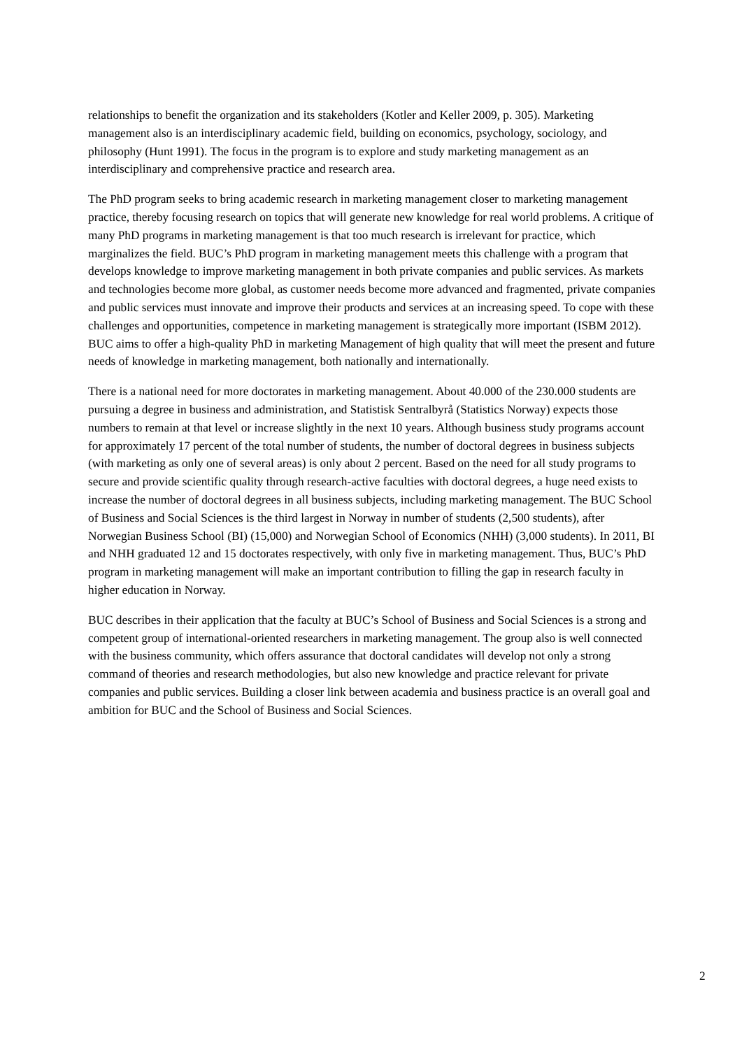relationships to benefit the organization and its stakeholders (Kotler and Keller 2009, p. 305). Marketing management also is an interdisciplinary academic field, building on economics, psychology, sociology, and philosophy (Hunt 1991). The focus in the program is to explore and study marketing management as an interdisciplinary and comprehensive practice and research area.
The PhD program seeks to bring academic research in marketing management closer to marketing management practice, thereby focusing research on topics that will generate new knowledge for real world problems. A critique of many PhD programs in marketing management is that too much research is irrelevant for practice, which marginalizes the field. BUC’s PhD program in marketing management meets this challenge with a program that develops knowledge to improve marketing management in both private companies and public services. As markets and technologies become more global, as customer needs become more advanced and fragmented, private companies and public services must innovate and improve their products and services at an increasing speed. To cope with these challenges and opportunities, competence in marketing management is strategically more important (ISBM 2012). BUC aims to offer a high-quality PhD in marketing Management of high quality that will meet the present and future needs of knowledge in marketing management, both nationally and internationally.
There is a national need for more doctorates in marketing management. About 40.000 of the 230.000 students are pursuing a degree in business and administration, and Statistisk Sentralbyrå (Statistics Norway) expects those numbers to remain at that level or increase slightly in the next 10 years. Although business study programs account for approximately 17 percent of the total number of students, the number of doctoral degrees in business subjects (with marketing as only one of several areas) is only about 2 percent. Based on the need for all study programs to secure and provide scientific quality through research-active faculties with doctoral degrees, a huge need exists to increase the number of doctoral degrees in all business subjects, including marketing management. The BUC School of Business and Social Sciences is the third largest in Norway in number of students (2,500 students), after Norwegian Business School (BI) (15,000) and Norwegian School of Economics (NHH) (3,000 students). In 2011, BI and NHH graduated 12 and 15 doctorates respectively, with only five in marketing management. Thus, BUC’s PhD program in marketing management will make an important contribution to filling the gap in research faculty in higher education in Norway.
BUC describes in their application that the faculty at BUC’s School of Business and Social Sciences is a strong and competent group of international-oriented researchers in marketing management. The group also is well connected with the business community, which offers assurance that doctoral candidates will develop not only a strong command of theories and research methodologies, but also new knowledge and practice relevant for private companies and public services. Building a closer link between academia and business practice is an overall goal and ambition for BUC and the School of Business and Social Sciences.
2